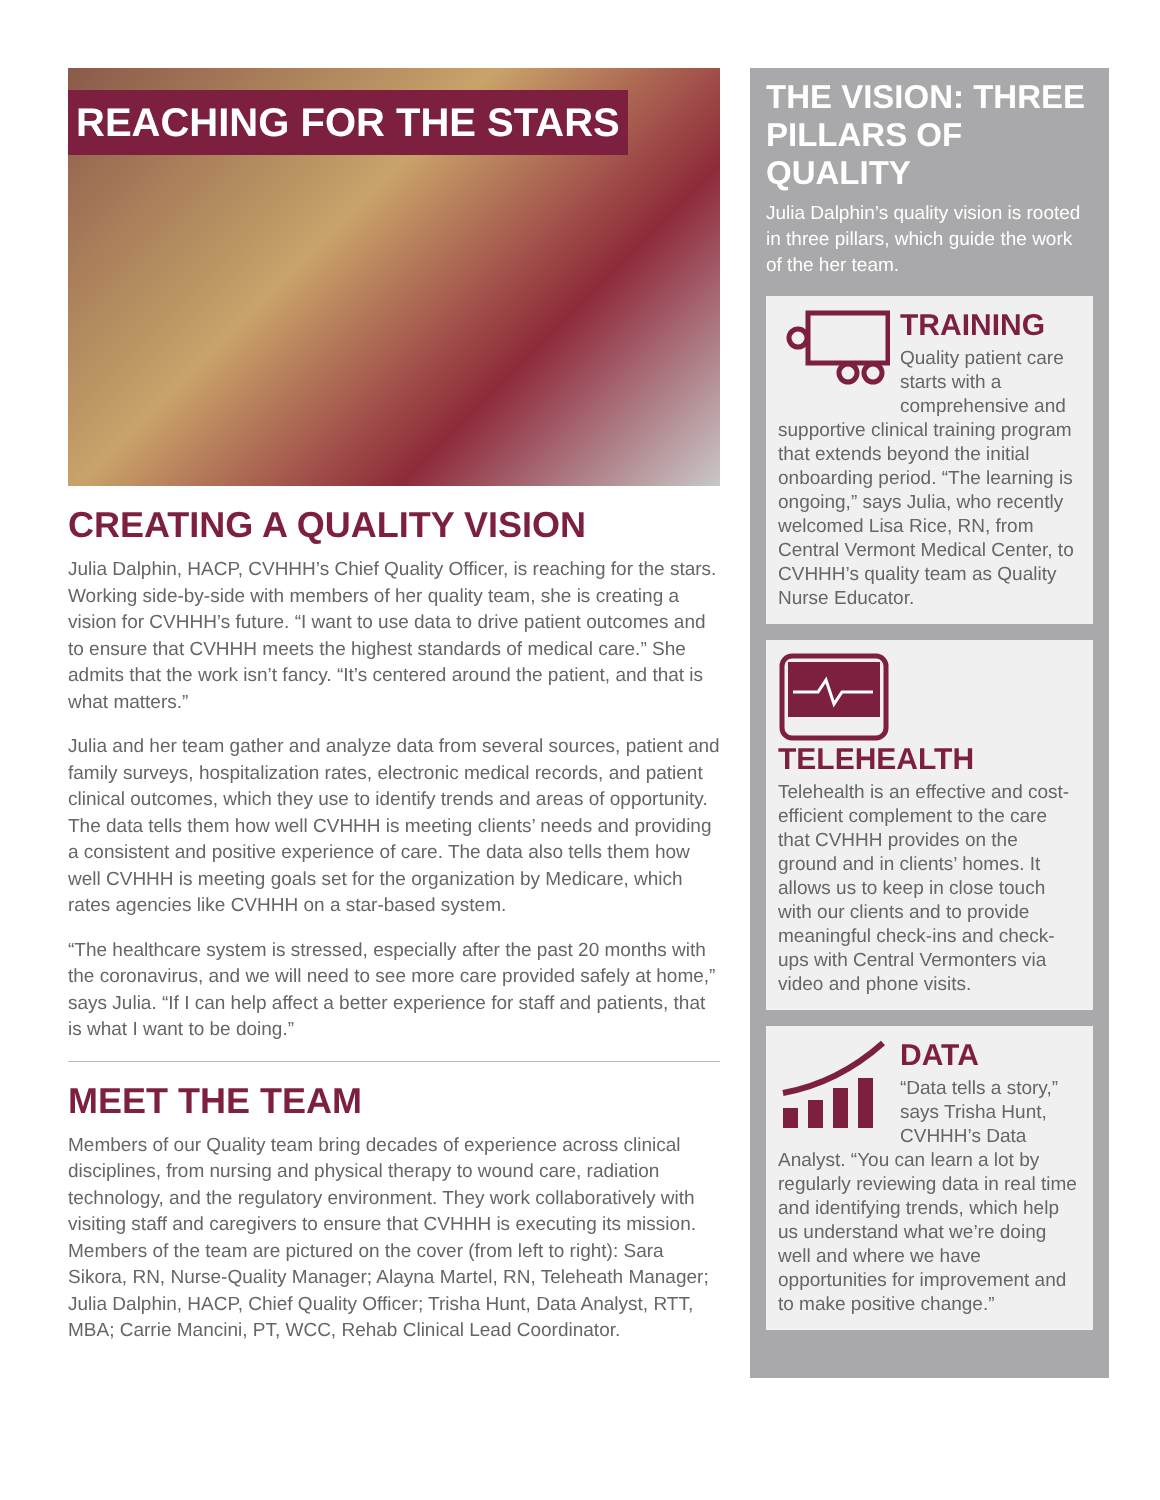REACHING FOR THE STARS
CREATING A QUALITY VISION
Julia Dalphin, HACP, CVHHH’s Chief Quality Officer, is reaching for the stars. Working side-by-side with members of her quality team, she is creating a vision for CVHHH’s future. “I want to use data to drive patient outcomes and to ensure that CVHHH meets the highest standards of medical care.” She admits that the work isn’t fancy. “It’s centered around the patient, and that is what matters.”
Julia and her team gather and analyze data from several sources, patient and family surveys, hospitalization rates, electronic medical records, and patient clinical outcomes, which they use to identify trends and areas of opportunity. The data tells them how well CVHHH is meeting clients’ needs and providing a consistent and positive experience of care. The data also tells them how well CVHHH is meeting goals set for the organization by Medicare, which rates agencies like CVHHH on a star-based system.
“The healthcare system is stressed, especially after the past 20 months with the coronavirus, and we will need to see more care provided safely at home,” says Julia. “If I can help affect a better experience for staff and patients, that is what I want to be doing.”
MEET THE TEAM
Members of our Quality team bring decades of experience across clinical disciplines, from nursing and physical therapy to wound care, radiation technology, and the regulatory environment. They work collaboratively with visiting staff and caregivers to ensure that CVHHH is executing its mission. Members of the team are pictured on the cover (from left to right): Sara Sikora, RN, Nurse-Quality Manager; Alayna Martel, RN, Teleheath Manager; Julia Dalphin, HACP, Chief Quality Officer; Trisha Hunt, Data Analyst, RTT, MBA; Carrie Mancini, PT, WCC, Rehab Clinical Lead Coordinator.
THE VISION: THREE PILLARS OF QUALITY
Julia Dalphin’s quality vision is rooted in three pillars, which guide the work of the her team.
TRAINING
Quality patient care starts with a comprehensive and supportive clinical training program that extends beyond the initial onboarding period. “The learning is ongoing,” says Julia, who recently welcomed Lisa Rice, RN, from Central Vermont Medical Center, to CVHHH’s quality team as Quality Nurse Educator.
TELEHEALTH
Telehealth is an effective and cost-efficient complement to the care that CVHHH provides on the ground and in clients’ homes. It allows us to keep in close touch with our clients and to provide meaningful check-ins and check-ups with Central Vermonters via video and phone visits.
DATA
“Data tells a story,” says Trisha Hunt, CVHHH’s Data Analyst. “You can learn a lot by regularly reviewing data in real time and identifying trends, which help us understand what we’re doing well and where we have opportunities for improvement and to make positive change.”